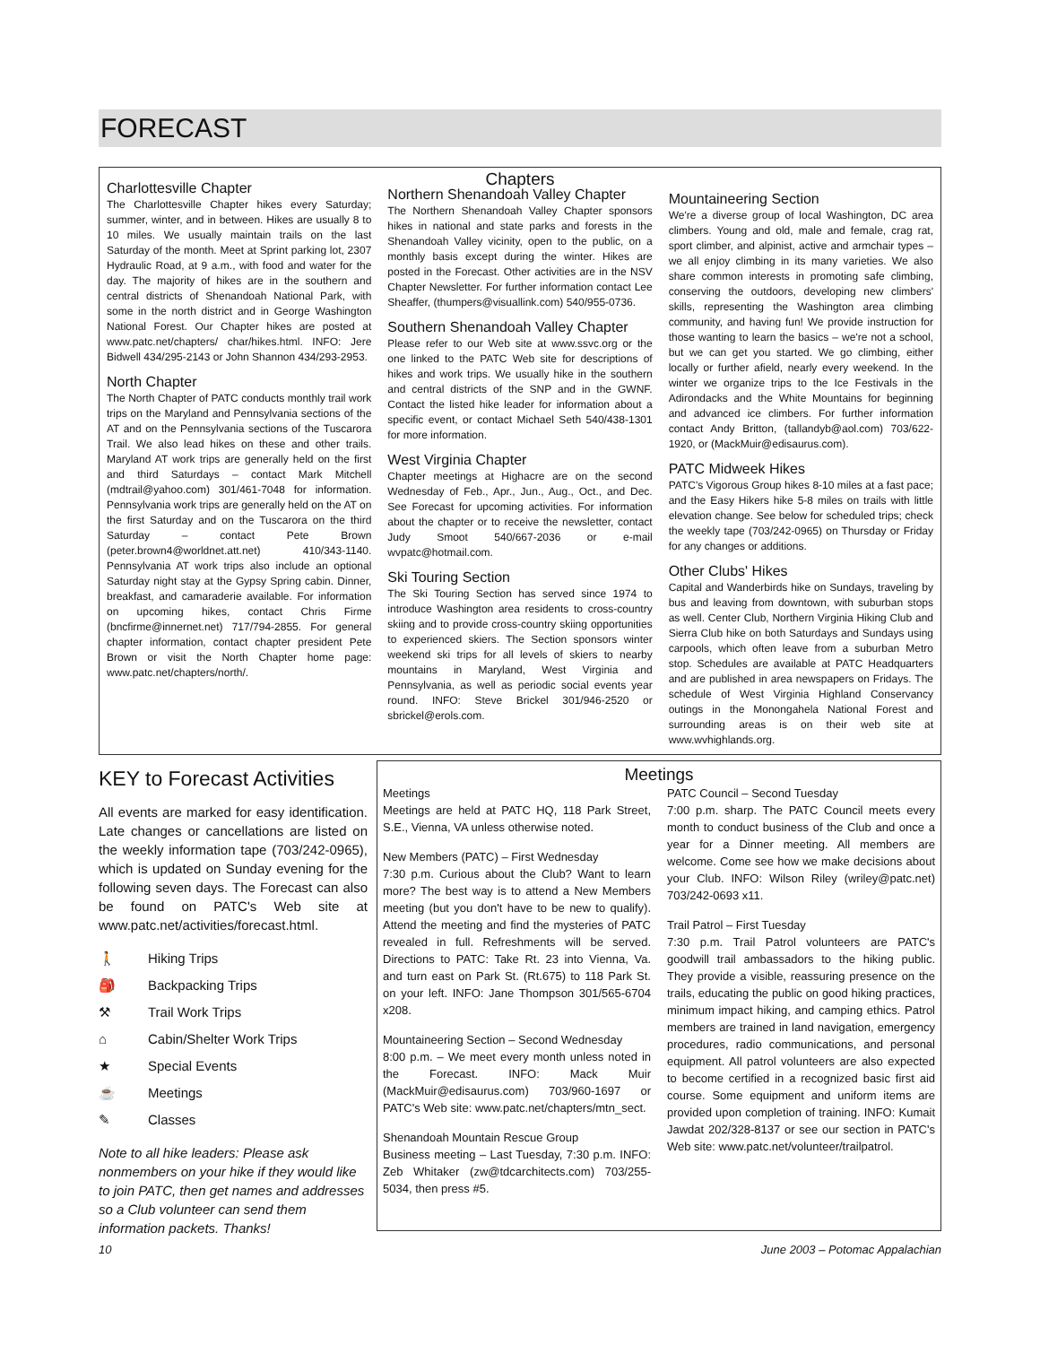FORECAST
Charlottesville Chapter
The Charlottesville Chapter hikes every Saturday; summer, winter, and in between. Hikes are usually 8 to 10 miles. We usually maintain trails on the last Saturday of the month. Meet at Sprint parking lot, 2307 Hydraulic Road, at 9 a.m., with food and water for the day. The majority of hikes are in the southern and central districts of Shenandoah National Park, with some in the north district and in George Washington National Forest. Our Chapter hikes are posted at www.patc.net/chapters/ char/hikes.html. INFO: Jere Bidwell 434/295-2143 or John Shannon 434/293-2953.
North Chapter
The North Chapter of PATC conducts monthly trail work trips on the Maryland and Pennsylvania sections of the AT and on the Pennsylvania sections of the Tuscarora Trail. We also lead hikes on these and other trails. Maryland AT work trips are generally held on the first and third Saturdays – contact Mark Mitchell (mdtrail@yahoo.com) 301/461-7048 for information. Pennsylvania work trips are generally held on the AT on the first Saturday and on the Tuscarora on the third Saturday – contact Pete Brown (peter.brown4@worldnet.att.net) 410/343-1140. Pennsylvania AT work trips also include an optional Saturday night stay at the Gypsy Spring cabin. Dinner, breakfast, and camaraderie available. For information on upcoming hikes, contact Chris Firme (bncfirme@innernet.net) 717/794-2855. For general chapter information, contact chapter president Pete Brown or visit the North Chapter home page: www.patc.net/chapters/north/.
Chapters
Northern Shenandoah Valley Chapter
The Northern Shenandoah Valley Chapter sponsors hikes in national and state parks and forests in the Shenandoah Valley vicinity, open to the public, on a monthly basis except during the winter. Hikes are posted in the Forecast. Other activities are in the NSV Chapter Newsletter. For further information contact Lee Sheaffer, (thumpers@visuallink.com) 540/955-0736.
Southern Shenandoah Valley Chapter
Please refer to our Web site at www.ssvc.org or the one linked to the PATC Web site for descriptions of hikes and work trips. We usually hike in the southern and central districts of the SNP and in the GWNF. Contact the listed hike leader for information about a specific event, or contact Michael Seth 540/438-1301 for more information.
West Virginia Chapter
Chapter meetings at Highacre are on the second Wednesday of Feb., Apr., Jun., Aug., Oct., and Dec. See Forecast for upcoming activities. For information about the chapter or to receive the newsletter, contact Judy Smoot 540/667-2036 or e-mail wvpatc@hotmail.com.
Ski Touring Section
The Ski Touring Section has served since 1974 to introduce Washington area residents to cross-country skiing and to provide cross-country skiing opportunities to experienced skiers. The Section sponsors winter weekend ski trips for all levels of skiers to nearby mountains in Maryland, West Virginia and Pennsylvania, as well as periodic social events year round. INFO: Steve Brickel 301/946-2520 or sbrickel@erols.com.
Mountaineering Section
We're a diverse group of local Washington, DC area climbers. Young and old, male and female, crag rat, sport climber, and alpinist, active and armchair types – we all enjoy climbing in its many varieties. We also share common interests in promoting safe climbing, conserving the outdoors, developing new climbers' skills, representing the Washington area climbing community, and having fun! We provide instruction for those wanting to learn the basics – we're not a school, but we can get you started. We go climbing, either locally or further afield, nearly every weekend. In the winter we organize trips to the Ice Festivals in the Adirondacks and the White Mountains for beginning and advanced ice climbers. For further information contact Andy Britton, (tallandyb@aol.com) 703/622-1920, or (MackMuir@edisaurus.com).
PATC Midweek Hikes
PATC's Vigorous Group hikes 8-10 miles at a fast pace; and the Easy Hikers hike 5-8 miles on trails with little elevation change. See below for scheduled trips; check the weekly tape (703/242-0965) on Thursday or Friday for any changes or additions.
Other Clubs' Hikes
Capital and Wanderbirds hike on Sundays, traveling by bus and leaving from downtown, with suburban stops as well. Center Club, Northern Virginia Hiking Club and Sierra Club hike on both Saturdays and Sundays using carpools, which often leave from a suburban Metro stop. Schedules are available at PATC Headquarters and are published in area newspapers on Fridays. The schedule of West Virginia Highland Conservancy outings in the Monongahela National Forest and surrounding areas is on their web site at www.wvhighlands.org.
KEY to Forecast Activities
All events are marked for easy identification. Late changes or cancellations are listed on the weekly information tape (703/242-0965), which is updated on Sunday evening for the following seven days. The Forecast can also be found on PATC's Web site at www.patc.net/activities/forecast.html.
🚶 Hiking Trips
🎒 Backpacking Trips
⚒ Trail Work Trips
⌂ Cabin/Shelter Work Trips
★ Special Events
☕ Meetings
✎ Classes
Note to all hike leaders: Please ask nonmembers on your hike if they would like to join PATC, then get names and addresses so a Club volunteer can send them information packets. Thanks!
Meetings
Meetings
Meetings are held at PATC HQ, 118 Park Street, S.E., Vienna, VA unless otherwise noted.
New Members (PATC) – First Wednesday
7:30 p.m. Curious about the Club? Want to learn more? The best way is to attend a New Members meeting (but you don't have to be new to qualify). Attend the meeting and find the mysteries of PATC revealed in full. Refreshments will be served. Directions to PATC: Take Rt. 23 into Vienna, Va. and turn east on Park St. (Rt.675) to 118 Park St. on your left. INFO: Jane Thompson 301/565-6704 x208.
Mountaineering Section – Second Wednesday
8:00 p.m. – We meet every month unless noted in the Forecast. INFO: Mack Muir (MackMuir@edisaurus.com) 703/960-1697 or PATC's Web site: www.patc.net/chapters/mtn_sect.
Shenandoah Mountain Rescue Group
Business meeting – Last Tuesday, 7:30 p.m. INFO: Zeb Whitaker (zw@tdcarchitects.com) 703/255-5034, then press #5.
PATC Council – Second Tuesday
7:00 p.m. sharp. The PATC Council meets every month to conduct business of the Club and once a year for a Dinner meeting. All members are welcome. Come see how we make decisions about your Club. INFO: Wilson Riley (wriley@patc.net) 703/242-0693 x11.
Trail Patrol – First Tuesday
7:30 p.m. Trail Patrol volunteers are PATC's goodwill trail ambassadors to the hiking public. They provide a visible, reassuring presence on the trails, educating the public on good hiking practices, minimum impact hiking, and camping ethics. Patrol members are trained in land navigation, emergency procedures, radio communications, and personal equipment. All patrol volunteers are also expected to become certified in a recognized basic first aid course. Some equipment and uniform items are provided upon completion of training. INFO: Kumait Jawdat 202/328-8137 or see our section in PATC's Web site: www.patc.net/volunteer/trailpatrol.
10 June 2003 – Potomac Appalachian